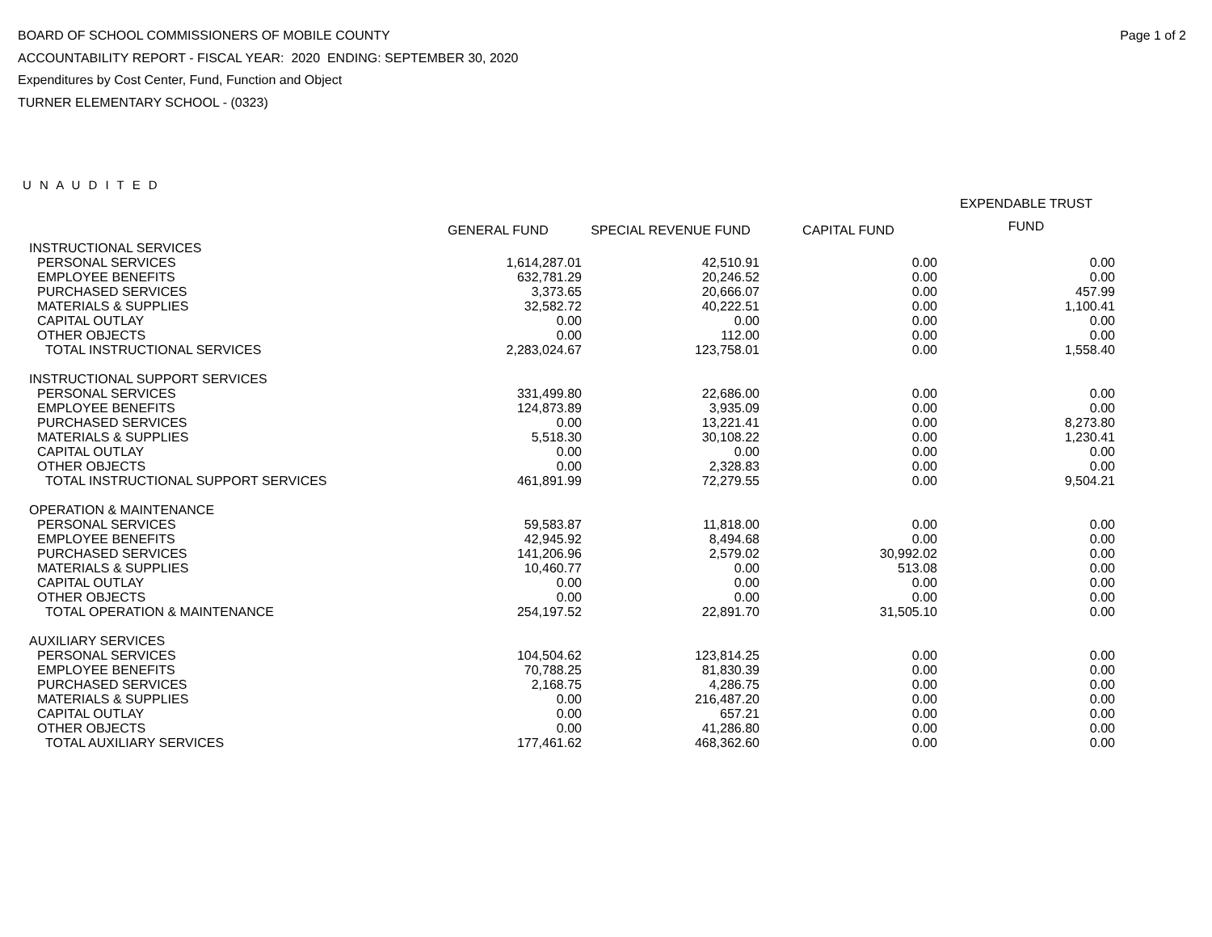Page 1 of 2
BOARD OF SCHOOL COMMISSIONERS OF MOBILE COUNTY
ACCOUNTABILITY REPORT - FISCAL YEAR: 2020 ENDING: SEPTEMBER 30, 2020
Expenditures by Cost Center, Fund, Function and Object
TURNER ELEMENTARY SCHOOL - (0323)
U N A U D I T E D
| | GENERAL FUND | SPECIAL REVENUE FUND | CAPITAL FUND | EXPENDABLE TRUST FUND |
| --- | --- | --- | --- | --- |
| INSTRUCTIONAL SERVICES | | | | |
| PERSONAL SERVICES | 1,614,287.01 | 42,510.91 | 0.00 | 0.00 |
| EMPLOYEE BENEFITS | 632,781.29 | 20,246.52 | 0.00 | 0.00 |
| PURCHASED SERVICES | 3,373.65 | 20,666.07 | 0.00 | 457.99 |
| MATERIALS & SUPPLIES | 32,582.72 | 40,222.51 | 0.00 | 1,100.41 |
| CAPITAL OUTLAY | 0.00 | 0.00 | 0.00 | 0.00 |
| OTHER OBJECTS | 0.00 | 112.00 | 0.00 | 0.00 |
| TOTAL INSTRUCTIONAL SERVICES | 2,283,024.67 | 123,758.01 | 0.00 | 1,558.40 |
| INSTRUCTIONAL SUPPORT SERVICES | | | | |
| PERSONAL SERVICES | 331,499.80 | 22,686.00 | 0.00 | 0.00 |
| EMPLOYEE BENEFITS | 124,873.89 | 3,935.09 | 0.00 | 0.00 |
| PURCHASED SERVICES | 0.00 | 13,221.41 | 0.00 | 8,273.80 |
| MATERIALS & SUPPLIES | 5,518.30 | 30,108.22 | 0.00 | 1,230.41 |
| CAPITAL OUTLAY | 0.00 | 0.00 | 0.00 | 0.00 |
| OTHER OBJECTS | 0.00 | 2,328.83 | 0.00 | 0.00 |
| TOTAL INSTRUCTIONAL SUPPORT SERVICES | 461,891.99 | 72,279.55 | 0.00 | 9,504.21 |
| OPERATION & MAINTENANCE | | | | |
| PERSONAL SERVICES | 59,583.87 | 11,818.00 | 0.00 | 0.00 |
| EMPLOYEE BENEFITS | 42,945.92 | 8,494.68 | 0.00 | 0.00 |
| PURCHASED SERVICES | 141,206.96 | 2,579.02 | 30,992.02 | 0.00 |
| MATERIALS & SUPPLIES | 10,460.77 | 0.00 | 513.08 | 0.00 |
| CAPITAL OUTLAY | 0.00 | 0.00 | 0.00 | 0.00 |
| OTHER OBJECTS | 0.00 | 0.00 | 0.00 | 0.00 |
| TOTAL OPERATION & MAINTENANCE | 254,197.52 | 22,891.70 | 31,505.10 | 0.00 |
| AUXILIARY SERVICES | | | | |
| PERSONAL SERVICES | 104,504.62 | 123,814.25 | 0.00 | 0.00 |
| EMPLOYEE BENEFITS | 70,788.25 | 81,830.39 | 0.00 | 0.00 |
| PURCHASED SERVICES | 2,168.75 | 4,286.75 | 0.00 | 0.00 |
| MATERIALS & SUPPLIES | 0.00 | 216,487.20 | 0.00 | 0.00 |
| CAPITAL OUTLAY | 0.00 | 657.21 | 0.00 | 0.00 |
| OTHER OBJECTS | 0.00 | 41,286.80 | 0.00 | 0.00 |
| TOTAL AUXILIARY SERVICES | 177,461.62 | 468,362.60 | 0.00 | 0.00 |